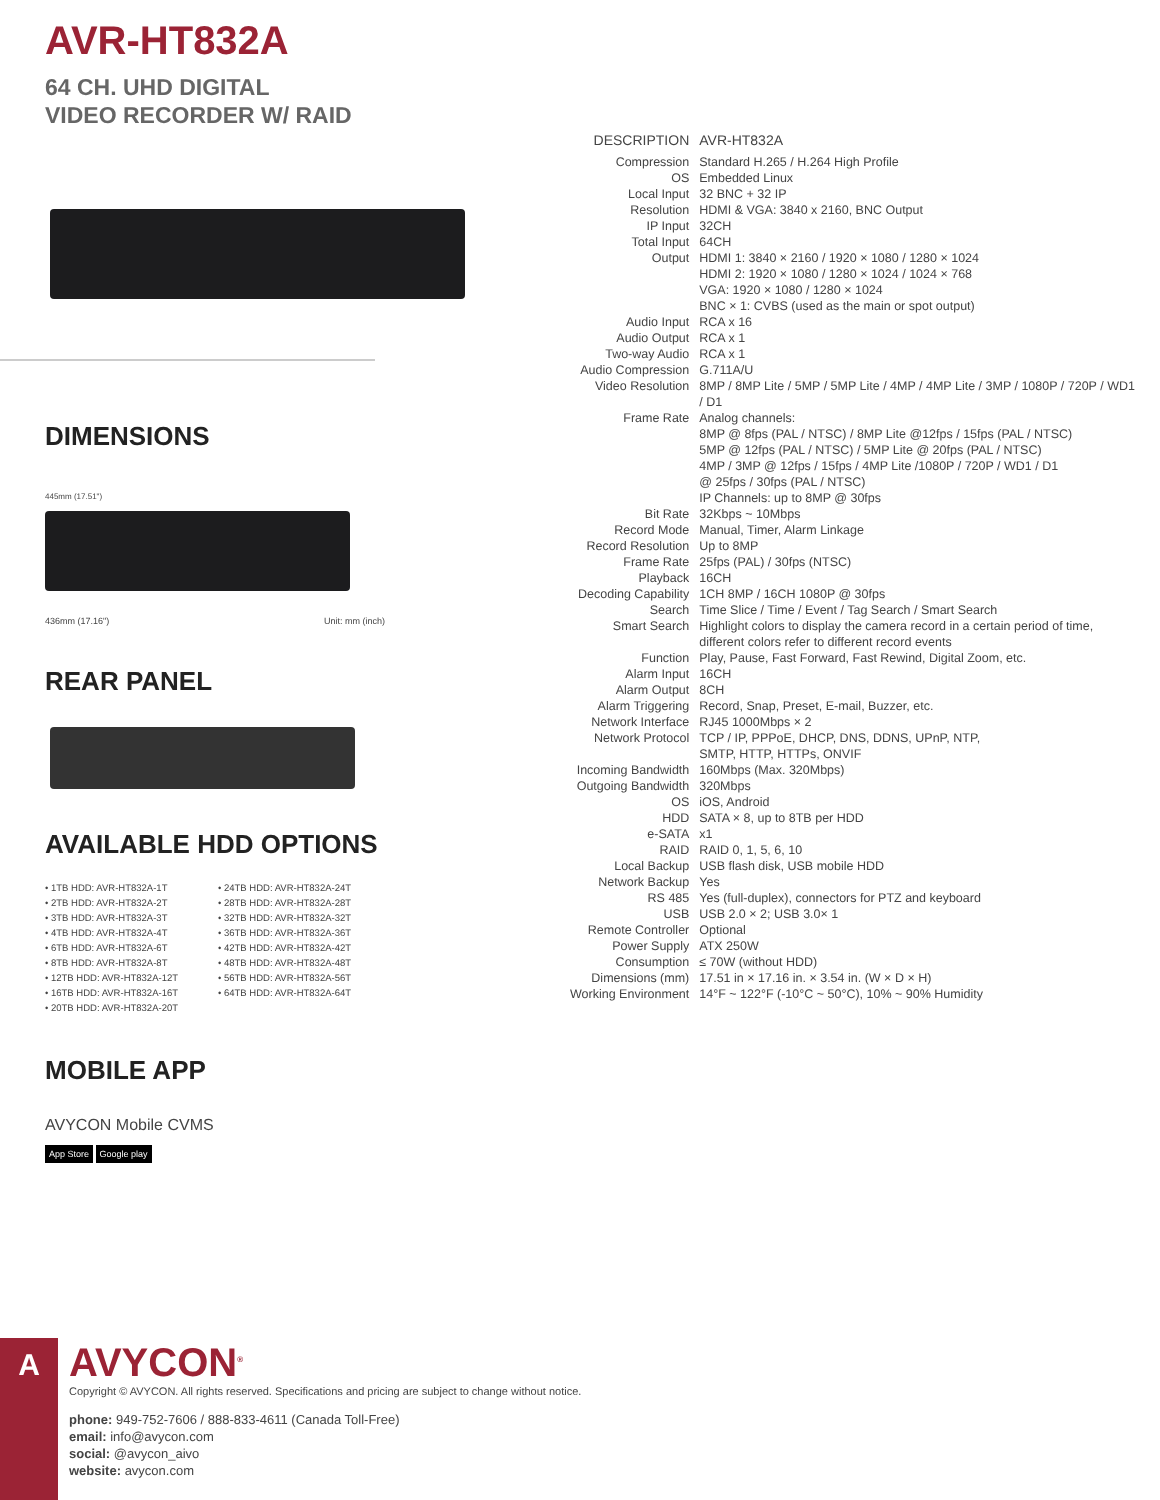AVR-HT832A
64 CH. UHD DIGITAL
VIDEO RECORDER W/ RAID
DIMENSIONS
445mm (17.51")
436mm (17.16") Unit: mm (inch)
REAR PANEL
AVAILABLE HDD OPTIONS
• 1TB HDD: AVR-HT832A-1T
• 2TB HDD: AVR-HT832A-2T
• 3TB HDD: AVR-HT832A-3T
• 4TB HDD: AVR-HT832A-4T
• 6TB HDD: AVR-HT832A-6T
• 8TB HDD: AVR-HT832A-8T
• 12TB HDD: AVR-HT832A-12T
• 16TB HDD: AVR-HT832A-16T
• 20TB HDD: AVR-HT832A-20T
• 24TB HDD: AVR-HT832A-24T
• 28TB HDD: AVR-HT832A-28T
• 32TB HDD: AVR-HT832A-32T
• 36TB HDD: AVR-HT832A-36T
• 42TB HDD: AVR-HT832A-42T
• 48TB HDD: AVR-HT832A-48T
• 56TB HDD: AVR-HT832A-56T
• 64TB HDD: AVR-HT832A-64T
MOBILE APP
AVYCON Mobile CVMS
App Store Google play
| DESCRIPTION | AVR-HT832A |
| Compression | Standard H.265 / H.264 High Profile |
| OS | Embedded Linux |
| Local Input | 32 BNC + 32 IP |
| Resolution | HDMI & VGA: 3840 x 2160, BNC Output |
| IP Input | 32CH |
| Total Input | 64CH |
| Output | HDMI 1: 3840 × 2160 / 1920 × 1080 / 1280 × 1024 HDMI 2: 1920 × 1080 / 1280 × 1024 / 1024 × 768 VGA: 1920 × 1080 / 1280 × 1024 BNC × 1: CVBS (used as the main or spot output) |
| Audio Input | RCA x 16 |
| Audio Output | RCA x 1 |
| Two-way Audio | RCA x 1 |
| Audio Compression | G.711A/U |
| Video Resolution | 8MP / 8MP Lite / 5MP / 5MP Lite / 4MP / 4MP Lite / 3MP / 1080P / 720P / WD1 / D1 |
| Frame Rate | Analog channels: 8MP @ 8fps (PAL / NTSC) / 8MP Lite @12fps / 15fps (PAL / NTSC) 5MP @ 12fps (PAL / NTSC) / 5MP Lite @ 20fps (PAL / NTSC) 4MP / 3MP @ 12fps / 15fps / 4MP Lite /1080P / 720P / WD1 / D1 @ 25fps / 30fps (PAL / NTSC) IP Channels: up to 8MP @ 30fps |
| Bit Rate | 32Kbps ~ 10Mbps |
| Record Mode | Manual, Timer, Alarm Linkage |
| Record Resolution | Up to 8MP |
| Frame Rate | 25fps (PAL) / 30fps (NTSC) |
| Playback | 16CH |
| Decoding Capability | 1CH 8MP / 16CH 1080P @ 30fps |
| Search | Time Slice / Time / Event / Tag Search / Smart Search |
| Smart Search | Highlight colors to display the camera record in a certain period of time, different colors refer to different record events |
| Function | Play, Pause, Fast Forward, Fast Rewind, Digital Zoom, etc. |
| Alarm Input | 16CH |
| Alarm Output | 8CH |
| Alarm Triggering | Record, Snap, Preset, E-mail, Buzzer, etc. |
| Network Interface | RJ45 1000Mbps × 2 |
| Network Protocol | TCP / IP, PPPoE, DHCP, DNS, DDNS, UPnP, NTP, SMTP, HTTP, HTTPs, ONVIF |
| Incoming Bandwidth | 160Mbps (Max. 320Mbps) |
| Outgoing Bandwidth | 320Mbps |
| OS | iOS, Android |
| HDD | SATA × 8, up to 8TB per HDD |
| e-SATA | x1 |
| RAID | RAID 0, 1, 5, 6, 10 |
| Local Backup | USB flash disk, USB mobile HDD |
| Network Backup | Yes |
| RS 485 | Yes (full-duplex), connectors for PTZ and keyboard |
| USB | USB 2.0 × 2; USB 3.0× 1 |
| Remote Controller | Optional |
| Power Supply | ATX 250W |
| Consumption | ≤ 70W (without HDD) |
| Dimensions (mm) | 17.51 in × 17.16 in. × 3.54 in. (W × D × H) |
| Working Environment | 14°F ~ 122°F (-10°C ~ 50°C), 10% ~ 90% Humidity |
A
AVYCON<sup>®</sup>
Copyright © AVYCON. All rights reserved. Specifications and pricing are subject to change without notice.
phone: 949-752-7606 / 888-833-4611 (Canada Toll-Free)
email: info@avycon.com
social: @avycon_aivo
website: avycon.com